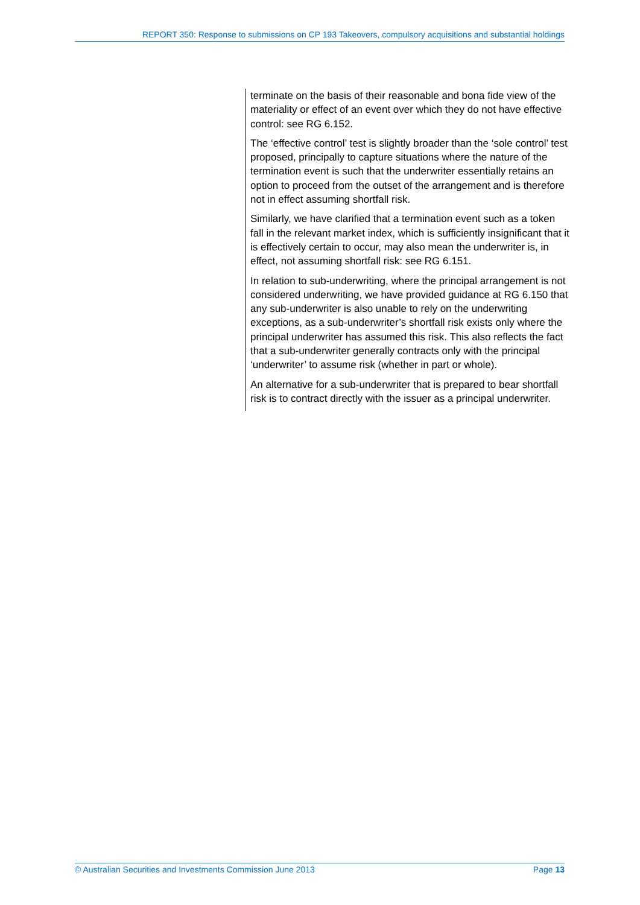REPORT 350: Response to submissions on CP 193 Takeovers, compulsory acquisitions and substantial holdings
terminate on the basis of their reasonable and bona fide view of the materiality or effect of an event over which they do not have effective control: see RG 6.152.
The ‘effective control’ test is slightly broader than the ‘sole control’ test proposed, principally to capture situations where the nature of the termination event is such that the underwriter essentially retains an option to proceed from the outset of the arrangement and is therefore not in effect assuming shortfall risk.
Similarly, we have clarified that a termination event such as a token fall in the relevant market index, which is sufficiently insignificant that it is effectively certain to occur, may also mean the underwriter is, in effect, not assuming shortfall risk: see RG 6.151.
In relation to sub-underwriting, where the principal arrangement is not considered underwriting, we have provided guidance at RG 6.150 that any sub-underwriter is also unable to rely on the underwriting exceptions, as a sub-underwriter’s shortfall risk exists only where the principal underwriter has assumed this risk. This also reflects the fact that a sub-underwriter generally contracts only with the principal ‘underwriter’ to assume risk (whether in part or whole).
An alternative for a sub-underwriter that is prepared to bear shortfall risk is to contract directly with the issuer as a principal underwriter.
© Australian Securities and Investments Commission June 2013 Page 13